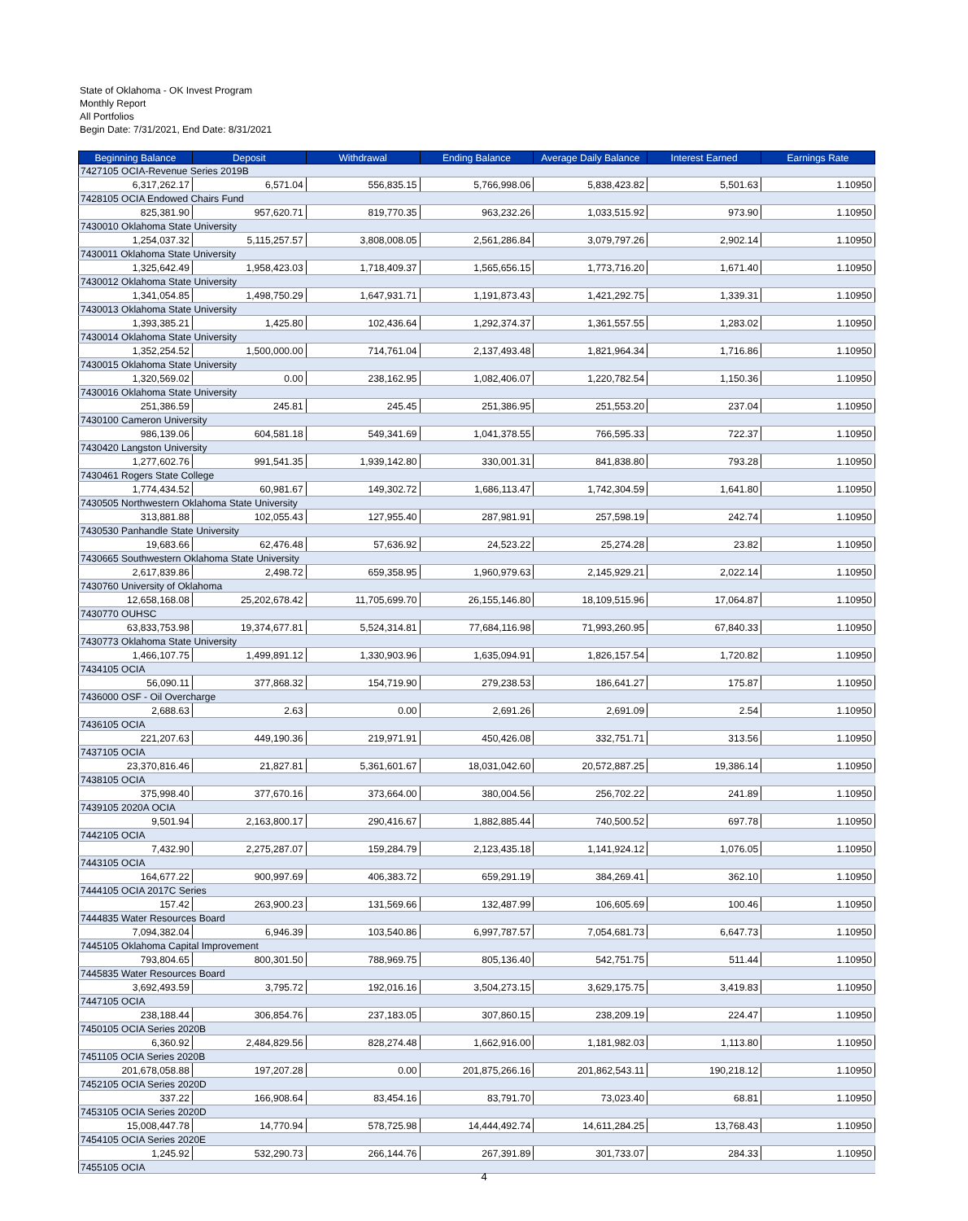State of Oklahoma - OK Invest Program
Monthly Report
All Portfolios
Begin Date: 7/31/2021, End Date: 8/31/2021
| Beginning Balance | Deposit | Withdrawal | Ending Balance | Average Daily Balance | Interest Earned | Earnings Rate |
| --- | --- | --- | --- | --- | --- | --- |
| 7427105 OCIA-Revenue Series 2019B | | | | | | |
| 6,317,262.17 | 6,571.04 | 556,835.15 | 5,766,998.06 | 5,838,423.82 | 5,501.63 | 1.10950 |
| 7428105 OCIA Endowed Chairs Fund | | | | | | |
| 825,381.90 | 957,620.71 | 819,770.35 | 963,232.26 | 1,033,515.92 | 973.90 | 1.10950 |
| 7430010 Oklahoma State University | | | | | | |
| 1,254,037.32 | 5,115,257.57 | 3,808,008.05 | 2,561,286.84 | 3,079,797.26 | 2,902.14 | 1.10950 |
| 7430011 Oklahoma State University | | | | | | |
| 1,325,642.49 | 1,958,423.03 | 1,718,409.37 | 1,565,656.15 | 1,773,716.20 | 1,671.40 | 1.10950 |
| 7430012 Oklahoma State University | | | | | | |
| 1,341,054.85 | 1,498,750.29 | 1,647,931.71 | 1,191,873.43 | 1,421,292.75 | 1,339.31 | 1.10950 |
| 7430013 Oklahoma State University | | | | | | |
| 1,393,385.21 | 1,425.80 | 102,436.64 | 1,292,374.37 | 1,361,557.55 | 1,283.02 | 1.10950 |
| 7430014 Oklahoma State University | | | | | | |
| 1,352,254.52 | 1,500,000.00 | 714,761.04 | 2,137,493.48 | 1,821,964.34 | 1,716.86 | 1.10950 |
| 7430015 Oklahoma State University | | | | | | |
| 1,320,569.02 | 0.00 | 238,162.95 | 1,082,406.07 | 1,220,782.54 | 1,150.36 | 1.10950 |
| 7430016 Oklahoma State University | | | | | | |
| 251,386.59 | 245.81 | 245.45 | 251,386.95 | 251,553.20 | 237.04 | 1.10950 |
| 7430100 Cameron University | | | | | | |
| 986,139.06 | 604,581.18 | 549,341.69 | 1,041,378.55 | 766,595.33 | 722.37 | 1.10950 |
| 7430420 Langston University | | | | | | |
| 1,277,602.76 | 991,541.35 | 1,939,142.80 | 330,001.31 | 841,838.80 | 793.28 | 1.10950 |
| 7430461 Rogers State College | | | | | | |
| 1,774,434.52 | 60,981.67 | 149,302.72 | 1,686,113.47 | 1,742,304.59 | 1,641.80 | 1.10950 |
| 7430505 Northwestern Oklahoma State University | | | | | | |
| 313,881.88 | 102,055.43 | 127,955.40 | 287,981.91 | 257,598.19 | 242.74 | 1.10950 |
| 7430530 Panhandle State University | | | | | | |
| 19,683.66 | 62,476.48 | 57,636.92 | 24,523.22 | 25,274.28 | 23.82 | 1.10950 |
| 7430665 Southwestern Oklahoma State University | | | | | | |
| 2,617,839.86 | 2,498.72 | 659,358.95 | 1,960,979.63 | 2,145,929.21 | 2,022.14 | 1.10950 |
| 7430760 University of Oklahoma | | | | | | |
| 12,658,168.08 | 25,202,678.42 | 11,705,699.70 | 26,155,146.80 | 18,109,515.96 | 17,064.87 | 1.10950 |
| 7430770 OUHSC | | | | | | |
| 63,833,753.98 | 19,374,677.81 | 5,524,314.81 | 77,684,116.98 | 71,993,260.95 | 67,840.33 | 1.10950 |
| 7430773 Oklahoma State University | | | | | | |
| 1,466,107.75 | 1,499,891.12 | 1,330,903.96 | 1,635,094.91 | 1,826,157.54 | 1,720.82 | 1.10950 |
| 7434105 OCIA | | | | | | |
| 56,090.11 | 377,868.32 | 154,719.90 | 279,238.53 | 186,641.27 | 175.87 | 1.10950 |
| 7436000 OSF - Oil Overcharge | | | | | | |
| 2,688.63 | 2.63 | 0.00 | 2,691.26 | 2,691.09 | 2.54 | 1.10950 |
| 7436105 OCIA | | | | | | |
| 221,207.63 | 449,190.36 | 219,971.91 | 450,426.08 | 332,751.71 | 313.56 | 1.10950 |
| 7437105 OCIA | | | | | | |
| 23,370,816.46 | 21,827.81 | 5,361,601.67 | 18,031,042.60 | 20,572,887.25 | 19,386.14 | 1.10950 |
| 7438105 OCIA | | | | | | |
| 375,998.40 | 377,670.16 | 373,664.00 | 380,004.56 | 256,702.22 | 241.89 | 1.10950 |
| 7439105 2020A OCIA | | | | | | |
| 9,501.94 | 2,163,800.17 | 290,416.67 | 1,882,885.44 | 740,500.52 | 697.78 | 1.10950 |
| 7442105 OCIA | | | | | | |
| 7,432.90 | 2,275,287.07 | 159,284.79 | 2,123,435.18 | 1,141,924.12 | 1,076.05 | 1.10950 |
| 7443105 OCIA | | | | | | |
| 164,677.22 | 900,997.69 | 406,383.72 | 659,291.19 | 384,269.41 | 362.10 | 1.10950 |
| 7444105 OCIA 2017C Series | | | | | | |
| 157.42 | 263,900.23 | 131,569.66 | 132,487.99 | 106,605.69 | 100.46 | 1.10950 |
| 7444835 Water Resources Board | | | | | | |
| 7,094,382.04 | 6,946.39 | 103,540.86 | 6,997,787.57 | 7,054,681.73 | 6,647.73 | 1.10950 |
| 7445105 Oklahoma Capital Improvement | | | | | | |
| 793,804.65 | 800,301.50 | 788,969.75 | 805,136.40 | 542,751.75 | 511.44 | 1.10950 |
| 7445835 Water Resources Board | | | | | | |
| 3,692,493.59 | 3,795.72 | 192,016.16 | 3,504,273.15 | 3,629,175.75 | 3,419.83 | 1.10950 |
| 7447105 OCIA | | | | | | |
| 238,188.44 | 306,854.76 | 237,183.05 | 307,860.15 | 238,209.19 | 224.47 | 1.10950 |
| 7450105 OCIA Series 2020B | | | | | | |
| 6,360.92 | 2,484,829.56 | 828,274.48 | 1,662,916.00 | 1,181,982.03 | 1,113.80 | 1.10950 |
| 7451105 OCIA Series 2020B | | | | | | |
| 201,678,058.88 | 197,207.28 | 0.00 | 201,875,266.16 | 201,862,543.11 | 190,218.12 | 1.10950 |
| 7452105 OCIA Series 2020D | | | | | | |
| 337.22 | 166,908.64 | 83,454.16 | 83,791.70 | 73,023.40 | 68.81 | 1.10950 |
| 7453105 OCIA Series 2020D | | | | | | |
| 15,008,447.78 | 14,770.94 | 578,725.98 | 14,444,492.74 | 14,611,284.25 | 13,768.43 | 1.10950 |
| 7454105 OCIA Series 2020E | | | | | | |
| 1,245.92 | 532,290.73 | 266,144.76 | 267,391.89 | 301,733.07 | 284.33 | 1.10950 |
| 7455105 OCIA | | | | | | |
4